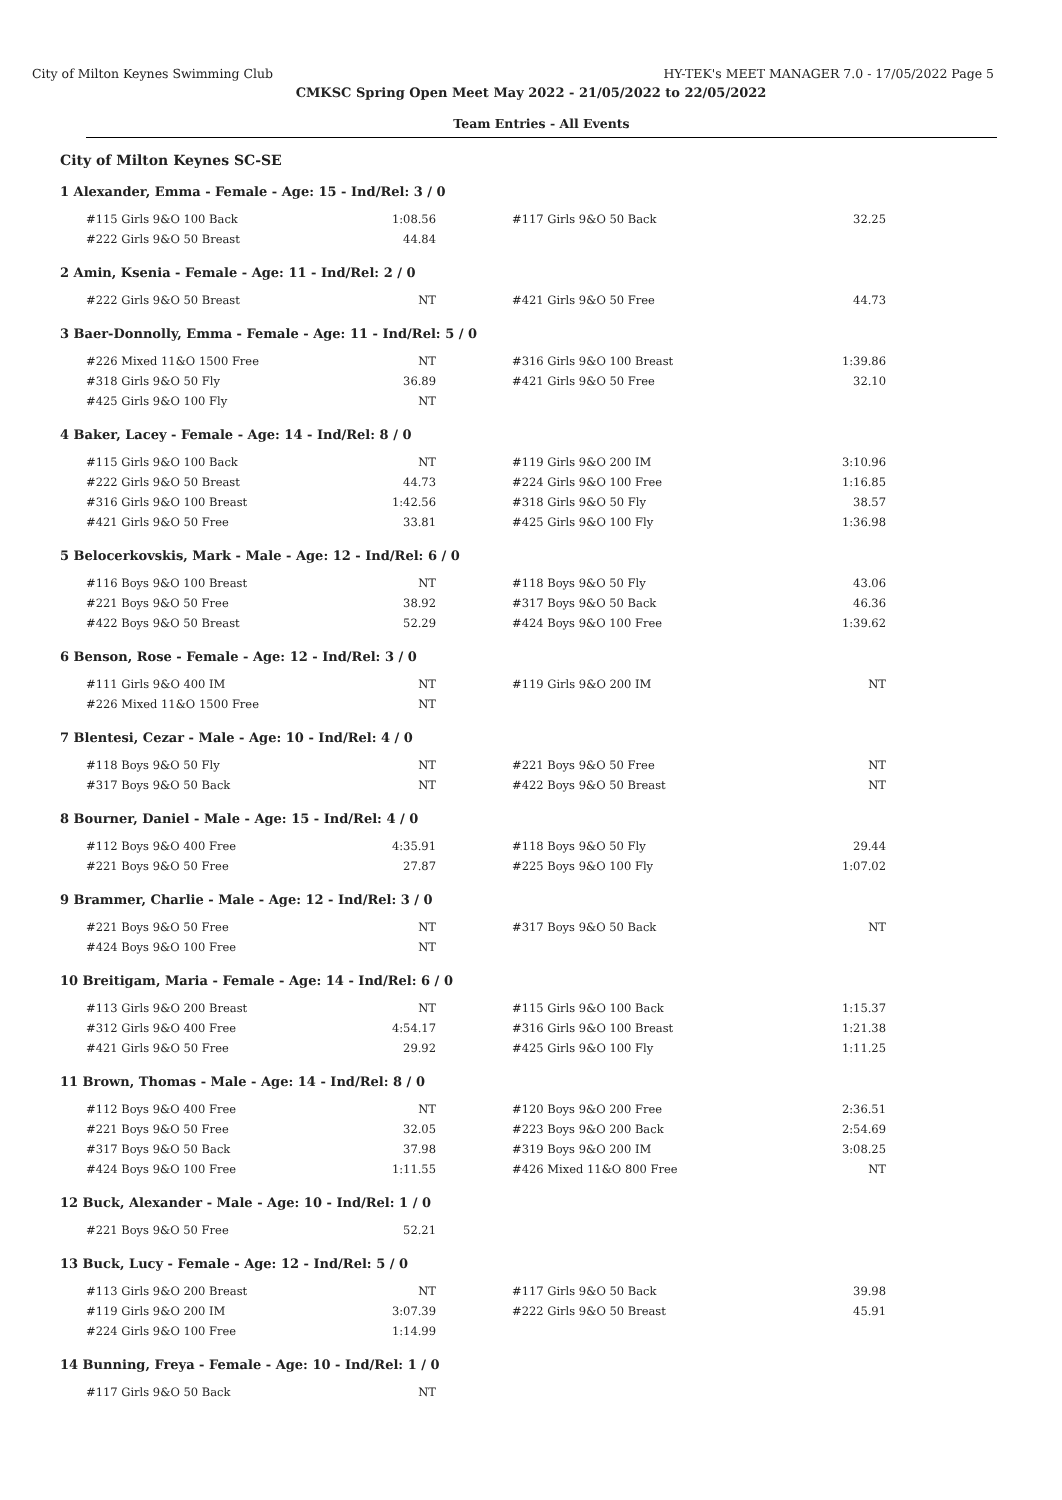City of Milton Keynes Swimming Club HY-TEK's MEET MANAGER 7.0 - 17/05/2022 Page 5
CMKSC Spring Open Meet May 2022 - 21/05/2022 to 22/05/2022
Team Entries - All Events
City of Milton Keynes SC-SE
1 Alexander, Emma - Female - Age: 15 - Ind/Rel: 3 / 0
| #115 Girls 9&O 100 Back | 1:08.56 | | #117 Girls 9&O 50 Back | 32.25 |
| #222 Girls 9&O 50 Breast | 44.84 | | | |
2 Amin, Ksenia - Female - Age: 11 - Ind/Rel: 2 / 0
| #222 Girls 9&O 50 Breast | NT | | #421 Girls 9&O 50 Free | 44.73 |
3 Baer-Donnolly, Emma - Female - Age: 11 - Ind/Rel: 5 / 0
| #226 Mixed 11&O 1500 Free | NT | | #316 Girls 9&O 100 Breast | 1:39.86 |
| #318 Girls 9&O 50 Fly | 36.89 | | #421 Girls 9&O 50 Free | 32.10 |
| #425 Girls 9&O 100 Fly | NT | | | |
4 Baker, Lacey - Female - Age: 14 - Ind/Rel: 8 / 0
| #115 Girls 9&O 100 Back | NT | | #119 Girls 9&O 200 IM | 3:10.96 |
| #222 Girls 9&O 50 Breast | 44.73 | | #224 Girls 9&O 100 Free | 1:16.85 |
| #316 Girls 9&O 100 Breast | 1:42.56 | | #318 Girls 9&O 50 Fly | 38.57 |
| #421 Girls 9&O 50 Free | 33.81 | | #425 Girls 9&O 100 Fly | 1:36.98 |
5 Belocerkovskis, Mark - Male - Age: 12 - Ind/Rel: 6 / 0
| #116 Boys 9&O 100 Breast | NT | | #118 Boys 9&O 50 Fly | 43.06 |
| #221 Boys 9&O 50 Free | 38.92 | | #317 Boys 9&O 50 Back | 46.36 |
| #422 Boys 9&O 50 Breast | 52.29 | | #424 Boys 9&O 100 Free | 1:39.62 |
6 Benson, Rose - Female - Age: 12 - Ind/Rel: 3 / 0
| #111 Girls 9&O 400 IM | NT | | #119 Girls 9&O 200 IM | NT |
| #226 Mixed 11&O 1500 Free | NT | | | |
7 Blentesi, Cezar - Male - Age: 10 - Ind/Rel: 4 / 0
| #118 Boys 9&O 50 Fly | NT | | #221 Boys 9&O 50 Free | NT |
| #317 Boys 9&O 50 Back | NT | | #422 Boys 9&O 50 Breast | NT |
8 Bourner, Daniel - Male - Age: 15 - Ind/Rel: 4 / 0
| #112 Boys 9&O 400 Free | 4:35.91 | | #118 Boys 9&O 50 Fly | 29.44 |
| #221 Boys 9&O 50 Free | 27.87 | | #225 Boys 9&O 100 Fly | 1:07.02 |
9 Brammer, Charlie - Male - Age: 12 - Ind/Rel: 3 / 0
| #221 Boys 9&O 50 Free | NT | | #317 Boys 9&O 50 Back | NT |
| #424 Boys 9&O 100 Free | NT | | | |
10 Breitigam, Maria - Female - Age: 14 - Ind/Rel: 6 / 0
| #113 Girls 9&O 200 Breast | NT | | #115 Girls 9&O 100 Back | 1:15.37 |
| #312 Girls 9&O 400 Free | 4:54.17 | | #316 Girls 9&O 100 Breast | 1:21.38 |
| #421 Girls 9&O 50 Free | 29.92 | | #425 Girls 9&O 100 Fly | 1:11.25 |
11 Brown, Thomas - Male - Age: 14 - Ind/Rel: 8 / 0
| #112 Boys 9&O 400 Free | NT | | #120 Boys 9&O 200 Free | 2:36.51 |
| #221 Boys 9&O 50 Free | 32.05 | | #223 Boys 9&O 200 Back | 2:54.69 |
| #317 Boys 9&O 50 Back | 37.98 | | #319 Boys 9&O 200 IM | 3:08.25 |
| #424 Boys 9&O 100 Free | 1:11.55 | | #426 Mixed 11&O 800 Free | NT |
12 Buck, Alexander - Male - Age: 10 - Ind/Rel: 1 / 0
| #221 Boys 9&O 50 Free | 52.21 | | | |
13 Buck, Lucy - Female - Age: 12 - Ind/Rel: 5 / 0
| #113 Girls 9&O 200 Breast | NT | | #117 Girls 9&O 50 Back | 39.98 |
| #119 Girls 9&O 200 IM | 3:07.39 | | #222 Girls 9&O 50 Breast | 45.91 |
| #224 Girls 9&O 100 Free | 1:14.99 | | | |
14 Bunning, Freya - Female - Age: 10 - Ind/Rel: 1 / 0
| #117 Girls 9&O 50 Back | NT | | | |